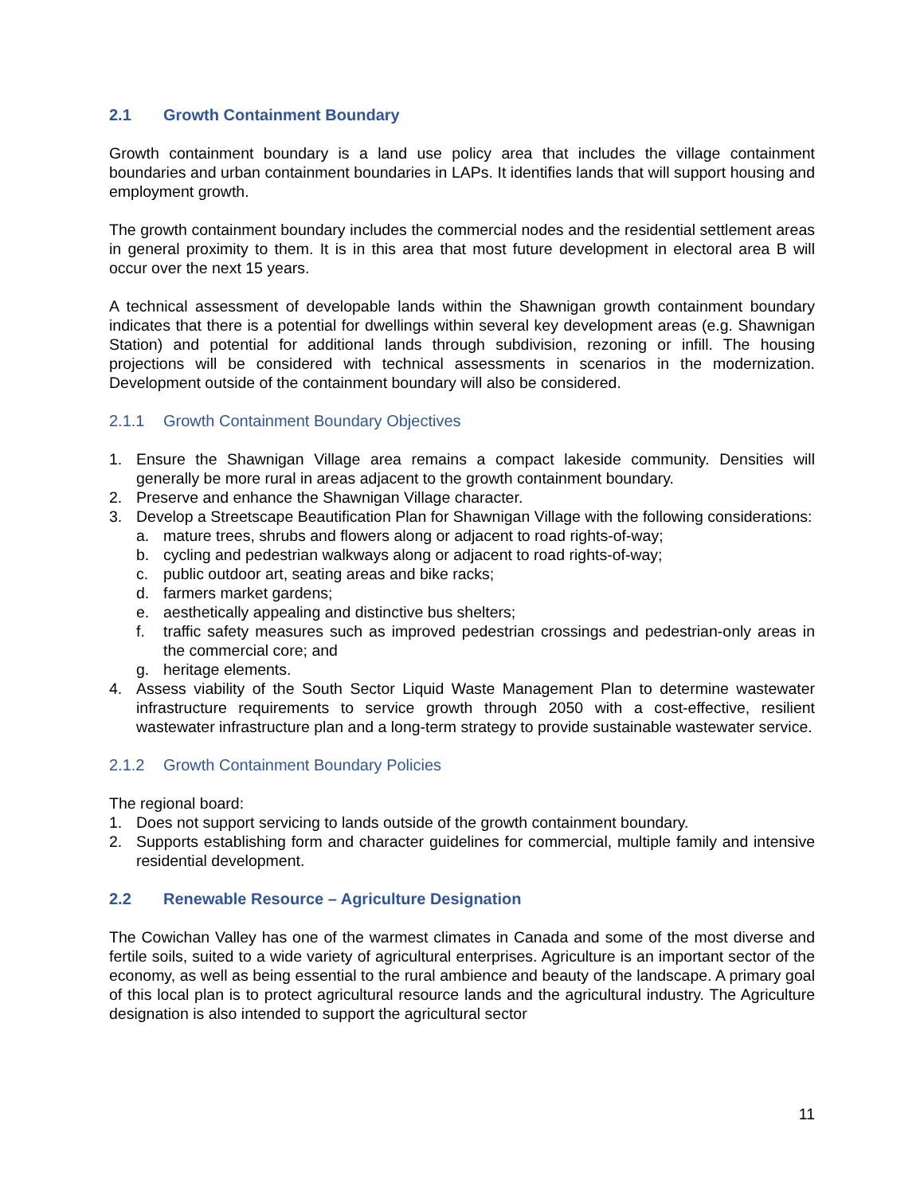2.1 Growth Containment Boundary
Growth containment boundary is a land use policy area that includes the village containment boundaries and urban containment boundaries in LAPs. It identifies lands that will support housing and employment growth.
The growth containment boundary includes the commercial nodes and the residential settlement areas in general proximity to them. It is in this area that most future development in electoral area B will occur over the next 15 years.
A technical assessment of developable lands within the Shawnigan growth containment boundary indicates that there is a potential for dwellings within several key development areas (e.g. Shawnigan Station) and potential for additional lands through subdivision, rezoning or infill. The housing projections will be considered with technical assessments in scenarios in the modernization. Development outside of the containment boundary will also be considered.
2.1.1 Growth Containment Boundary Objectives
1. Ensure the Shawnigan Village area remains a compact lakeside community. Densities will generally be more rural in areas adjacent to the growth containment boundary.
2. Preserve and enhance the Shawnigan Village character.
3. Develop a Streetscape Beautification Plan for Shawnigan Village with the following considerations:
a. mature trees, shrubs and flowers along or adjacent to road rights-of-way;
b. cycling and pedestrian walkways along or adjacent to road rights-of-way;
c. public outdoor art, seating areas and bike racks;
d. farmers market gardens;
e. aesthetically appealing and distinctive bus shelters;
f. traffic safety measures such as improved pedestrian crossings and pedestrian-only areas in the commercial core; and
g. heritage elements.
4. Assess viability of the South Sector Liquid Waste Management Plan to determine wastewater infrastructure requirements to service growth through 2050 with a cost-effective, resilient wastewater infrastructure plan and a long-term strategy to provide sustainable wastewater service.
2.1.2 Growth Containment Boundary Policies
The regional board:
1. Does not support servicing to lands outside of the growth containment boundary.
2. Supports establishing form and character guidelines for commercial, multiple family and intensive residential development.
2.2 Renewable Resource – Agriculture Designation
The Cowichan Valley has one of the warmest climates in Canada and some of the most diverse and fertile soils, suited to a wide variety of agricultural enterprises. Agriculture is an important sector of the economy, as well as being essential to the rural ambience and beauty of the landscape. A primary goal of this local plan is to protect agricultural resource lands and the agricultural industry. The Agriculture designation is also intended to support the agricultural sector
11